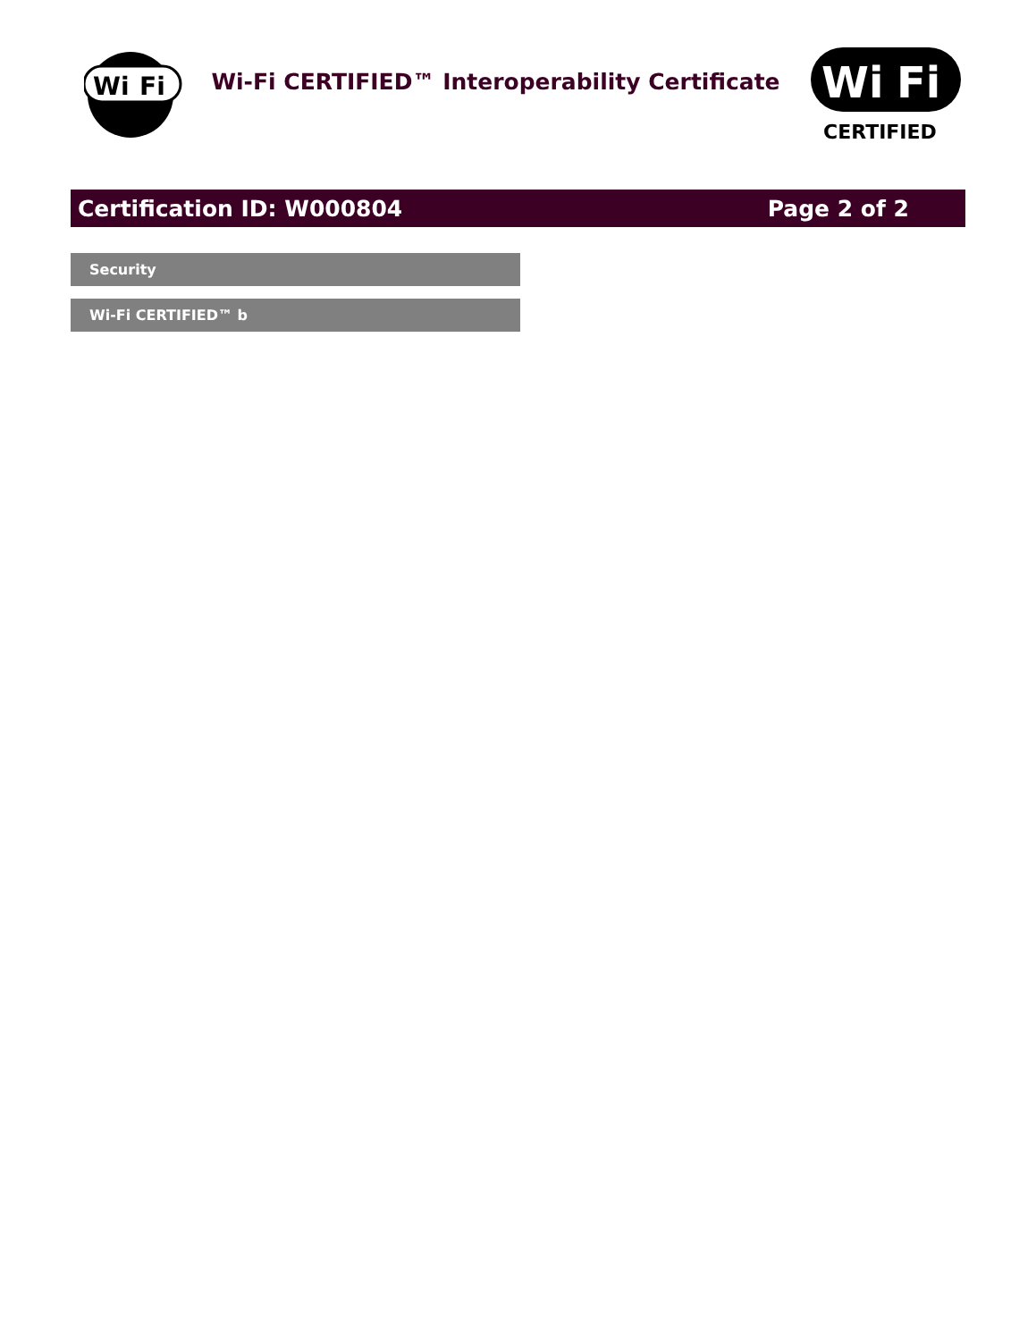Wi
Fi
Wi-Fi CERTIFIED™ Interoperability Certificate
Wi
Fi
CERTIFIED
Certification ID: W000804 Page 2 of 2
Security
Wi-Fi CERTIFIED™ b